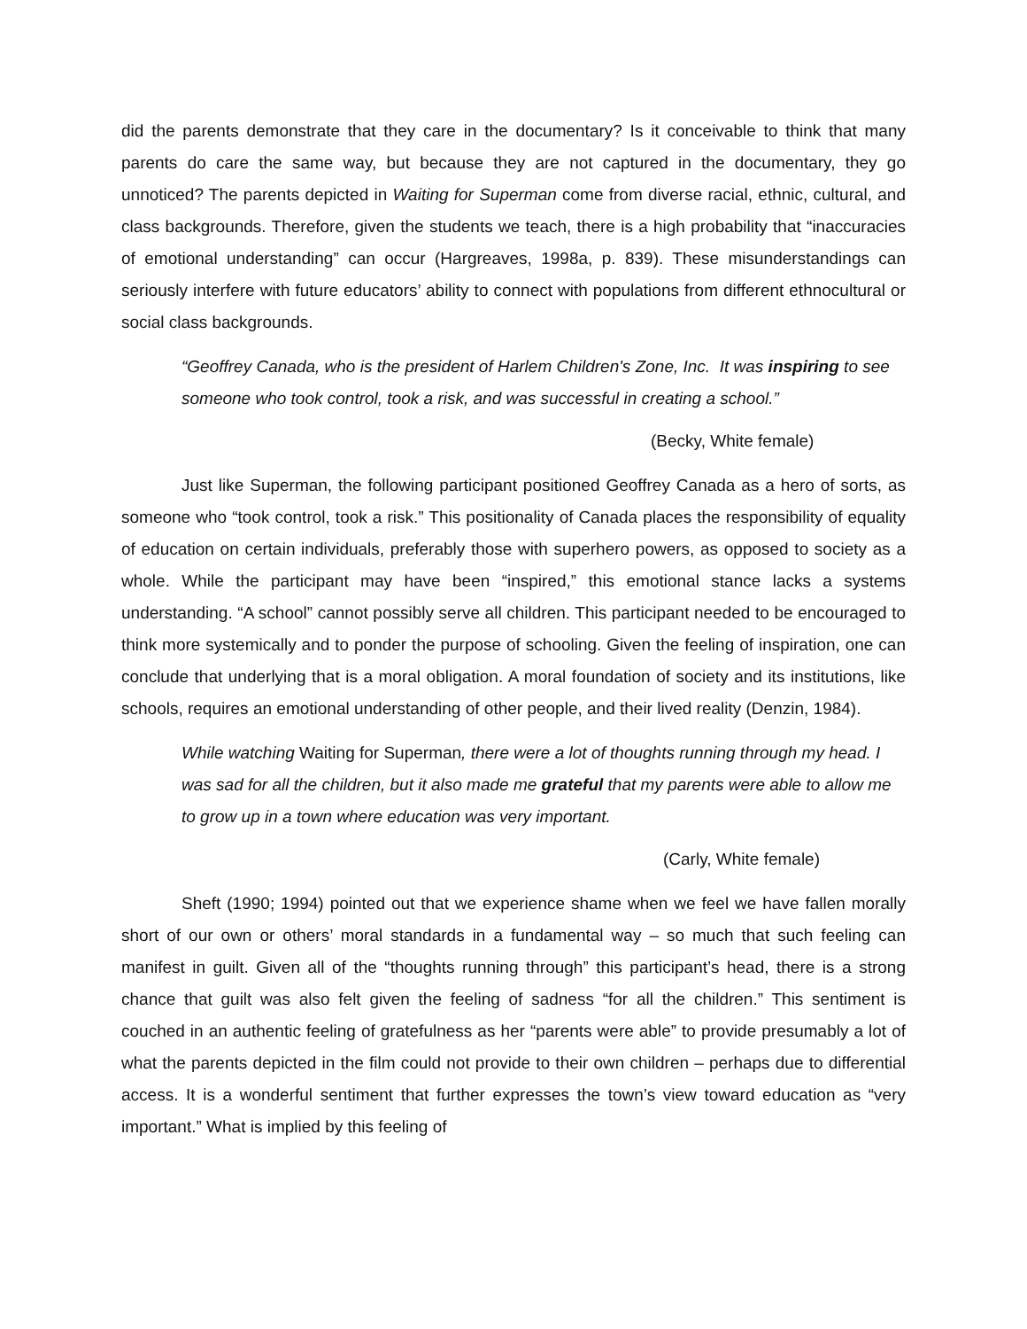did the parents demonstrate that they care in the documentary? Is it conceivable to think that many parents do care the same way, but because they are not captured in the documentary, they go unnoticed? The parents depicted in Waiting for Superman come from diverse racial, ethnic, cultural, and class backgrounds. Therefore, given the students we teach, there is a high probability that “inaccuracies of emotional understanding” can occur (Hargreaves, 1998a, p. 839). These misunderstandings can seriously interfere with future educators’ ability to connect with populations from different ethnocultural or social class backgrounds.
“Geoffrey Canada, who is the president of Harlem Children's Zone, Inc. It was inspiring to see someone who took control, took a risk, and was successful in creating a school.”
(Becky, White female)
Just like Superman, the following participant positioned Geoffrey Canada as a hero of sorts, as someone who “took control, took a risk.” This positionality of Canada places the responsibility of equality of education on certain individuals, preferably those with superhero powers, as opposed to society as a whole. While the participant may have been “inspired,” this emotional stance lacks a systems understanding. “A school” cannot possibly serve all children. This participant needed to be encouraged to think more systemically and to ponder the purpose of schooling. Given the feeling of inspiration, one can conclude that underlying that is a moral obligation. A moral foundation of society and its institutions, like schools, requires an emotional understanding of other people, and their lived reality (Denzin, 1984).
While watching Waiting for Superman, there were a lot of thoughts running through my head. I was sad for all the children, but it also made me grateful that my parents were able to allow me to grow up in a town where education was very important.
(Carly, White female)
Sheft (1990; 1994) pointed out that we experience shame when we feel we have fallen morally short of our own or others’ moral standards in a fundamental way – so much that such feeling can manifest in guilt. Given all of the “thoughts running through” this participant’s head, there is a strong chance that guilt was also felt given the feeling of sadness “for all the children.” This sentiment is couched in an authentic feeling of gratefulness as her “parents were able” to provide presumably a lot of what the parents depicted in the film could not provide to their own children – perhaps due to differential access. It is a wonderful sentiment that further expresses the town’s view toward education as “very important.” What is implied by this feeling of